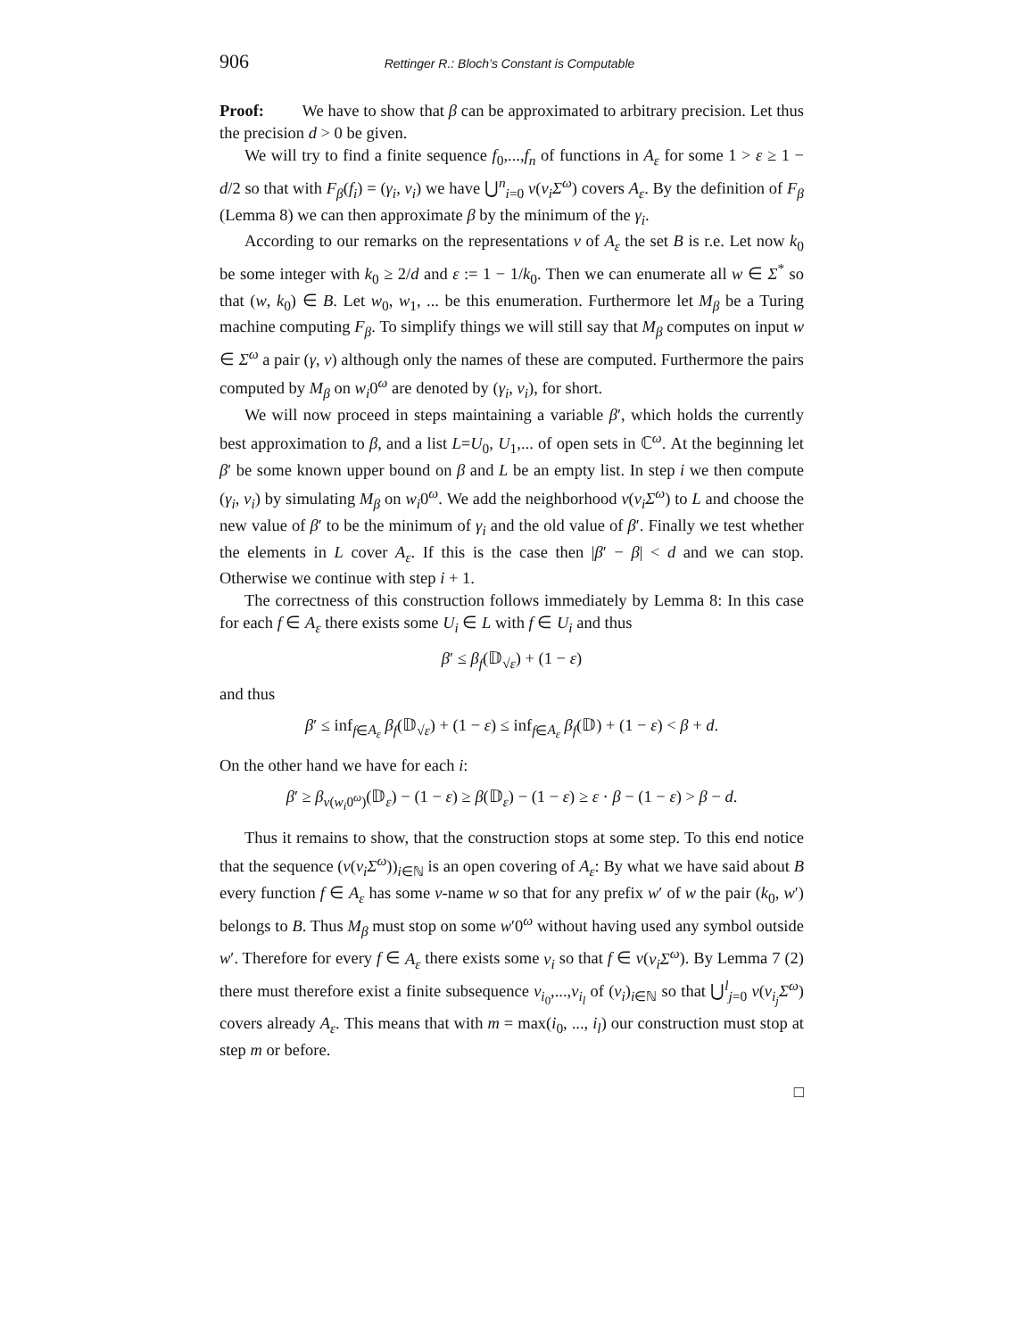906 Rettinger R.: Bloch’s Constant is Computable
Proof: We have to show that β can be approximated to arbitrary precision. Let thus the precision d > 0 be given.
We will try to find a finite sequence f<sub>0</sub>,...,f<sub>n</sub> of functions in A<sub>ε</sub> for some 1 > ε ≥ 1 − d/2 so that with F<sub>β</sub>(f<sub>i</sub>) = (γ<sub>i</sub>, v<sub>i</sub>) we have ⋃<sup>n</sup><sub>i=0</sub> ν(v<sub>i</sub>Σ<sup>ω</sup>) covers A<sub>ε</sub>. By the definition of F<sub>β</sub> (Lemma 8) we can then approximate β by the minimum of the γ<sub>i</sub>.
According to our remarks on the representations ν of A<sub>ε</sub> the set B is r.e. Let now k<sub>0</sub> be some integer with k<sub>0</sub> ≥ 2/d and ε := 1 − 1/k<sub>0</sub>. Then we can enumerate all w ∈ Σ<sup>*</sup> so that (w, k<sub>0</sub>) ∈ B. Let w<sub>0</sub>, w<sub>1</sub>, ... be this enumeration. Furthermore let M<sub>β</sub> be a Turing machine computing F<sub>β</sub>. To simplify things we will still say that M<sub>β</sub> computes on input w ∈ Σ<sup>ω</sup> a pair (γ, v) although only the names of these are computed. Furthermore the pairs computed by M<sub>β</sub> on w<sub>i</sub>0<sup>ω</sup> are denoted by (γ<sub>i</sub>, v<sub>i</sub>), for short.
We will now proceed in steps maintaining a variable β′, which holds the currently best approximation to β, and a list L=U<sub>0</sub>, U<sub>1</sub>,... of open sets in ℂ<sup>ω</sup>. At the beginning let β′ be some known upper bound on β and L be an empty list. In step i we then compute (γ<sub>i</sub>, v<sub>i</sub>) by simulating M<sub>β</sub> on w<sub>i</sub>0<sup>ω</sup>. We add the neighborhood ν(v<sub>i</sub>Σ<sup>ω</sup>) to L and choose the new value of β′ to be the minimum of γ<sub>i</sub> and the old value of β′. Finally we test whether the elements in L cover A<sub>ε</sub>. If this is the case then |β′ − β| < d and we can stop. Otherwise we continue with step i + 1.
The correctness of this construction follows immediately by Lemma 8: In this case for each f ∈ A<sub>ε</sub> there exists some U<sub>i</sub> ∈ L with f ∈ U<sub>i</sub> and thus
β′ ≤ β<sub>f</sub>(𝔻<sub>√ε</sub>) + (1 − ε)
and thus
β′ ≤ inf<sub>f∈A<sub>ε</sub></sub> β<sub>f</sub>(𝔻<sub>√ε</sub>) + (1 − ε) ≤ inf<sub>f∈A<sub>ε</sub></sub> β<sub>f</sub>(𝔻) + (1 − ε) < β + d.
On the other hand we have for each i:
β′ ≥ β<sub>ν(w<sub>i</sub>0<sup>ω</sup>)</sub>(𝔻<sub>ε</sub>) − (1 − ε) ≥ β(𝔻<sub>ε</sub>) − (1 − ε) ≥ ε · β − (1 − ε) > β − d.
Thus it remains to show, that the construction stops at some step. To this end notice that the sequence (ν(v<sub>i</sub>Σ<sup>ω</sup>))<sub>i∈ℕ</sub> is an open covering of A<sub>ε</sub>: By what we have said about B every function f ∈ A<sub>ε</sub> has some ν-name w so that for any prefix w′ of w the pair (k<sub>0</sub>, w′) belongs to B. Thus M<sub>β</sub> must stop on some w′0<sup>ω</sup> without having used any symbol outside w′. Therefore for every f ∈ A<sub>ε</sub> there exists some v<sub>i</sub> so that f ∈ ν(v<sub>i</sub>Σ<sup>ω</sup>). By Lemma 7 (2) there must therefore exist a finite subsequence v<sub>i<sub>0</sub></sub>,...,v<sub>i<sub>l</sub></sub> of (v<sub>i</sub>)<sub>i∈ℕ</sub> so that ⋃<sup>l</sup><sub>j=0</sub> ν(v<sub>i<sub>j</sub></sub>Σ<sup>ω</sup>) covers already A<sub>ε</sub>. This means that with m = max(i<sub>0</sub>, ..., i<sub>l</sub>) our construction must stop at step m or before.
□